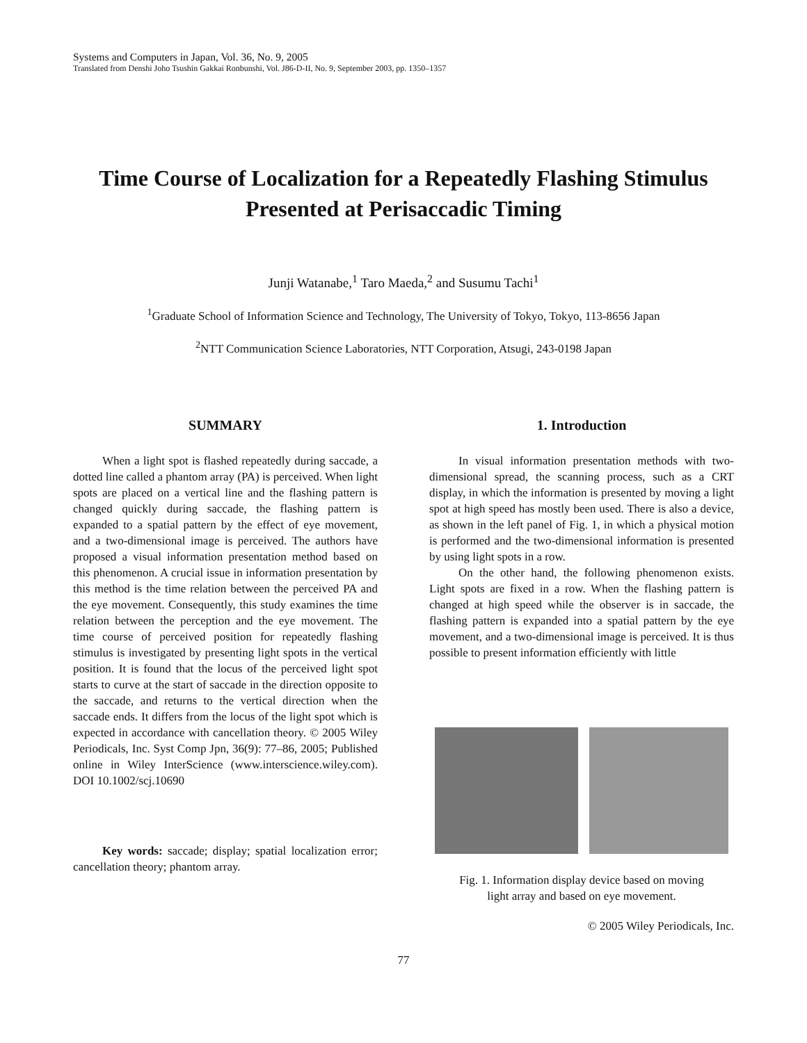Systems and Computers in Japan, Vol. 36, No. 9, 2005
Translated from Denshi Joho Tsushin Gakkai Ronbunshi, Vol. J86-D-II, No. 9, September 2003, pp. 1350–1357
Time Course of Localization for a Repeatedly Flashing Stimulus
Presented at Perisaccadic Timing
Junji Watanabe,<sup>1</sup> Taro Maeda,<sup>2</sup> and Susumu Tachi<sup>1</sup>
<sup>1</sup> Graduate School of Information Science and Technology, The University of Tokyo, Tokyo, 113-8656 Japan
<sup>2</sup> NTT Communication Science Laboratories, NTT Corporation, Atsugi, 243-0198 Japan
SUMMARY
When a light spot is flashed repeatedly during saccade, a dotted line called a phantom array (PA) is perceived. When light spots are placed on a vertical line and the flashing pattern is changed quickly during saccade, the flashing pattern is expanded to a spatial pattern by the effect of eye movement, and a two-dimensional image is perceived. The authors have proposed a visual information presentation method based on this phenomenon. A crucial issue in information presentation by this method is the time relation between the perceived PA and the eye movement. Consequently, this study examines the time relation between the perception and the eye movement. The time course of perceived position for repeatedly flashing stimulus is investigated by presenting light spots in the vertical position. It is found that the locus of the perceived light spot starts to curve at the start of saccade in the direction opposite to the saccade, and returns to the vertical direction when the saccade ends. It differs from the locus of the light spot which is expected in accordance with cancellation theory. © 2005 Wiley Periodicals, Inc. Syst Comp Jpn, 36(9): 77–86, 2005; Published online in Wiley InterScience (www.interscience.wiley.com). DOI 10.1002/scj.10690
Key words: saccade; display; spatial localization error; cancellation theory; phantom array.
1. Introduction
In visual information presentation methods with two-dimensional spread, the scanning process, such as a CRT display, in which the information is presented by moving a light spot at high speed has mostly been used. There is also a device, as shown in the left panel of Fig. 1, in which a physical motion is performed and the two-dimensional information is presented by using light spots in a row.
On the other hand, the following phenomenon exists. Light spots are fixed in a row. When the flashing pattern is changed at high speed while the observer is in saccade, the flashing pattern is expanded into a spatial pattern by the eye movement, and a two-dimensional image is perceived. It is thus possible to present information efficiently with little
Fig. 1. Information display device based on moving
light array and based on eye movement.
© 2005 Wiley Periodicals, Inc.
77